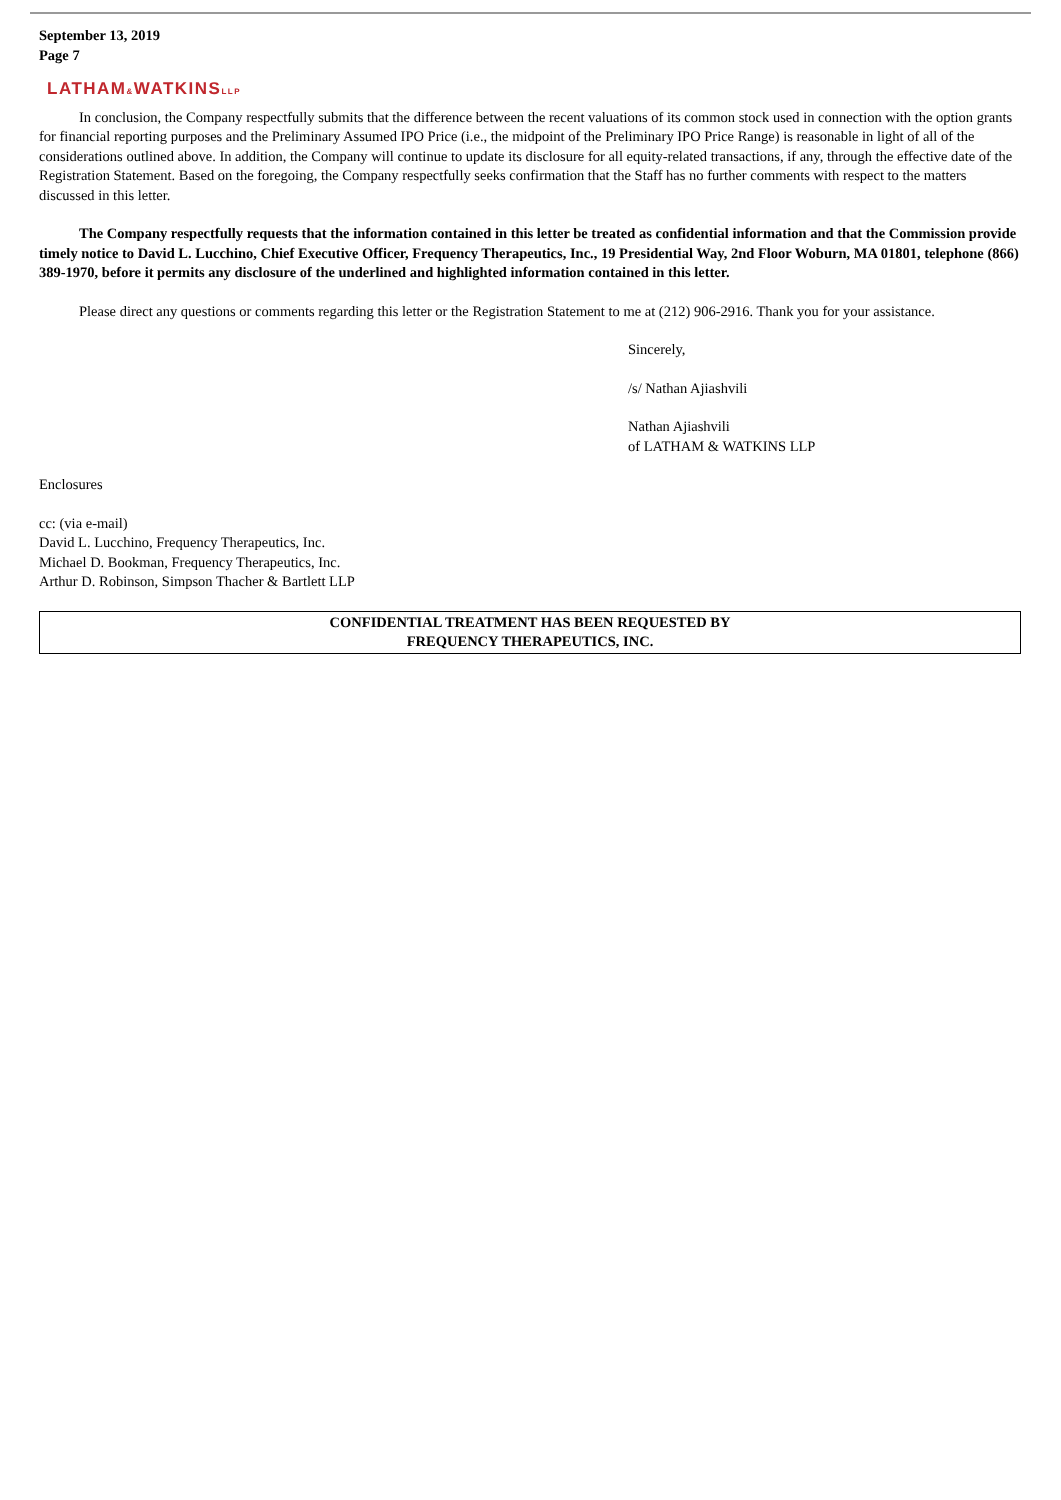September 13, 2019
Page 7
LATHAM&WATKINSLLP
In conclusion, the Company respectfully submits that the difference between the recent valuations of its common stock used in connection with the option grants for financial reporting purposes and the Preliminary Assumed IPO Price (i.e., the midpoint of the Preliminary IPO Price Range) is reasonable in light of all of the considerations outlined above. In addition, the Company will continue to update its disclosure for all equity-related transactions, if any, through the effective date of the Registration Statement. Based on the foregoing, the Company respectfully seeks confirmation that the Staff has no further comments with respect to the matters discussed in this letter.
The Company respectfully requests that the information contained in this letter be treated as confidential information and that the Commission provide timely notice to David L. Lucchino, Chief Executive Officer, Frequency Therapeutics, Inc., 19 Presidential Way, 2nd Floor Woburn, MA 01801, telephone (866) 389-1970, before it permits any disclosure of the underlined and highlighted information contained in this letter.
Please direct any questions or comments regarding this letter or the Registration Statement to me at (212) 906-2916. Thank you for your assistance.
Sincerely,
/s/ Nathan Ajiashvili
Nathan Ajiashvili
of LATHAM & WATKINS LLP
Enclosures
cc: (via e-mail)
David L. Lucchino, Frequency Therapeutics, Inc.
Michael D. Bookman, Frequency Therapeutics, Inc.
Arthur D. Robinson, Simpson Thacher & Bartlett LLP
CONFIDENTIAL TREATMENT HAS BEEN REQUESTED BY
FREQUENCY THERAPEUTICS, INC.